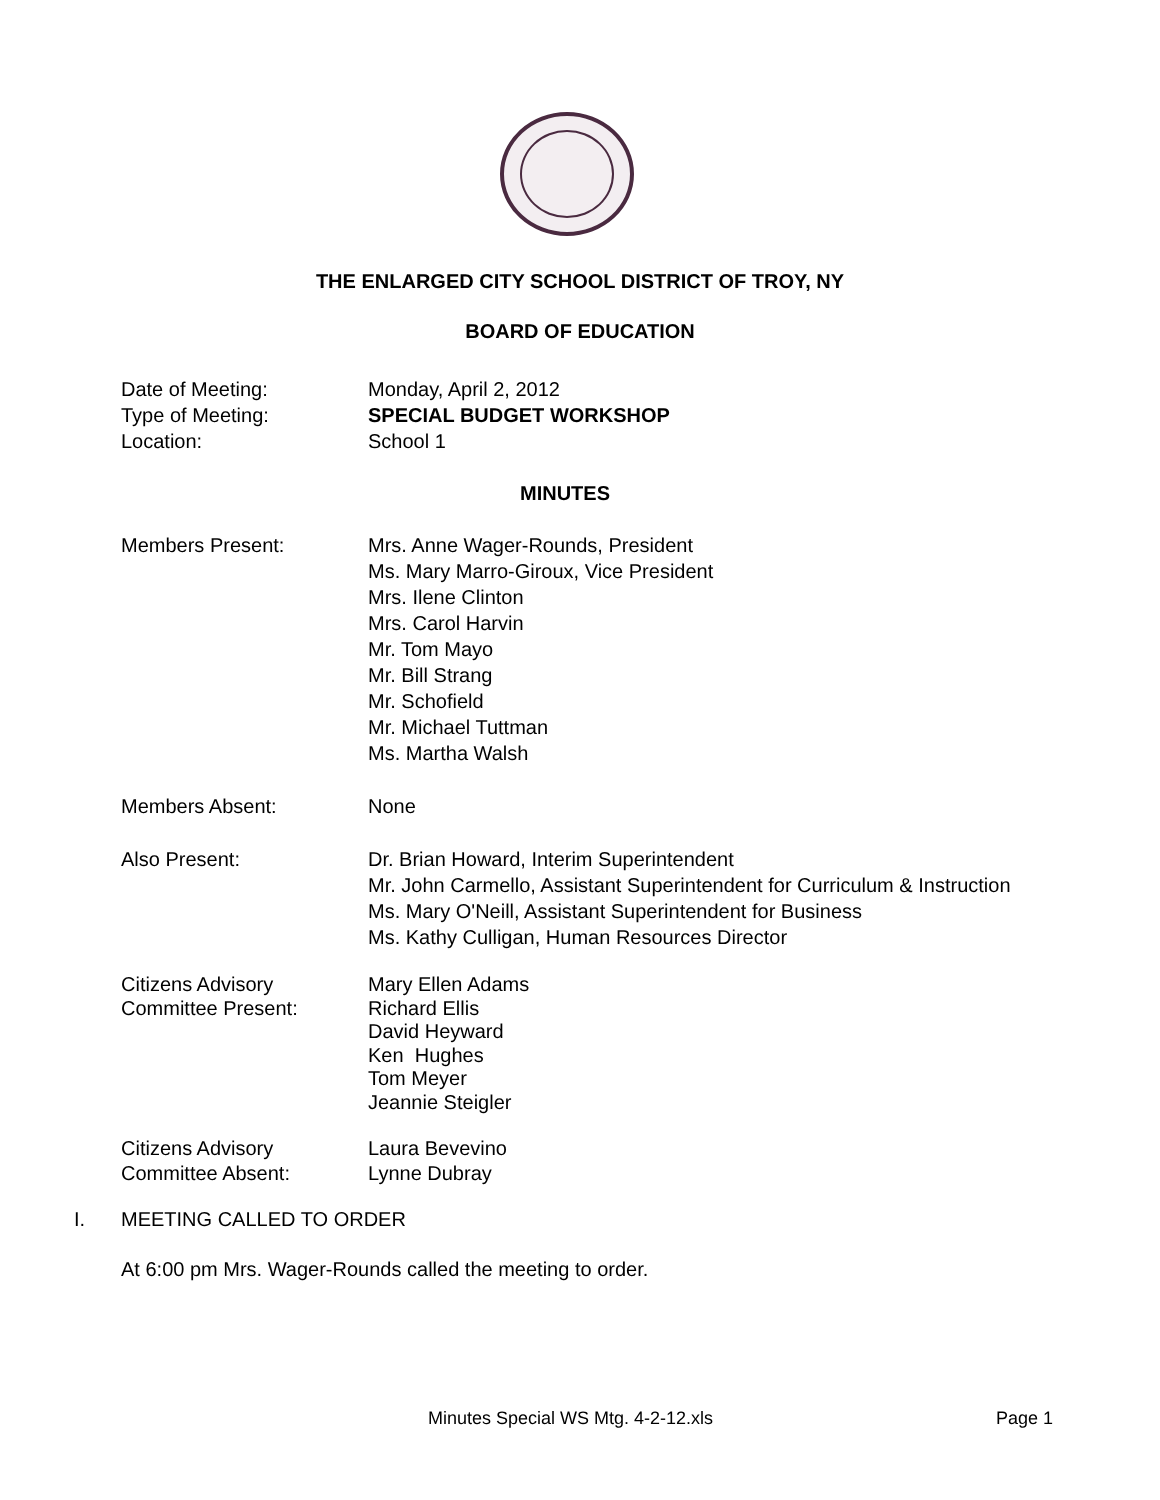THE ENLARGED CITY SCHOOL DISTRICT OF TROY, NY
BOARD OF EDUCATION
Date of Meeting:
Type of Meeting:
Location:
Monday, April 2, 2012
SPECIAL BUDGET WORKSHOP
School 1
MINUTES
Members Present:
Mrs. Anne Wager-Rounds, President
Ms. Mary Marro-Giroux, Vice President
Mrs. Ilene Clinton
Mrs. Carol Harvin
Mr. Tom Mayo
Mr. Bill Strang
Mr. Schofield
Mr. Michael Tuttman
Ms. Martha Walsh
Members Absent: None
Also Present:
Dr. Brian Howard, Interim Superintendent
Mr. John Carmello, Assistant Superintendent for Curriculum & Instruction
Ms. Mary O'Neill, Assistant Superintendent for Business
Ms. Kathy Culligan, Human Resources Director
Citizens Advisory
Committee Present:
Mary Ellen Adams
Richard Ellis
David Heyward
Ken Hughes
Tom Meyer
Jeannie Steigler
Citizens Advisory
Committee Absent:
Laura Bevevino
Lynne Dubray
I. MEETING CALLED TO ORDER
At 6:00 pm Mrs. Wager-Rounds called the meeting to order.
Minutes Special WS Mtg. 4-2-12.xls
Page 1